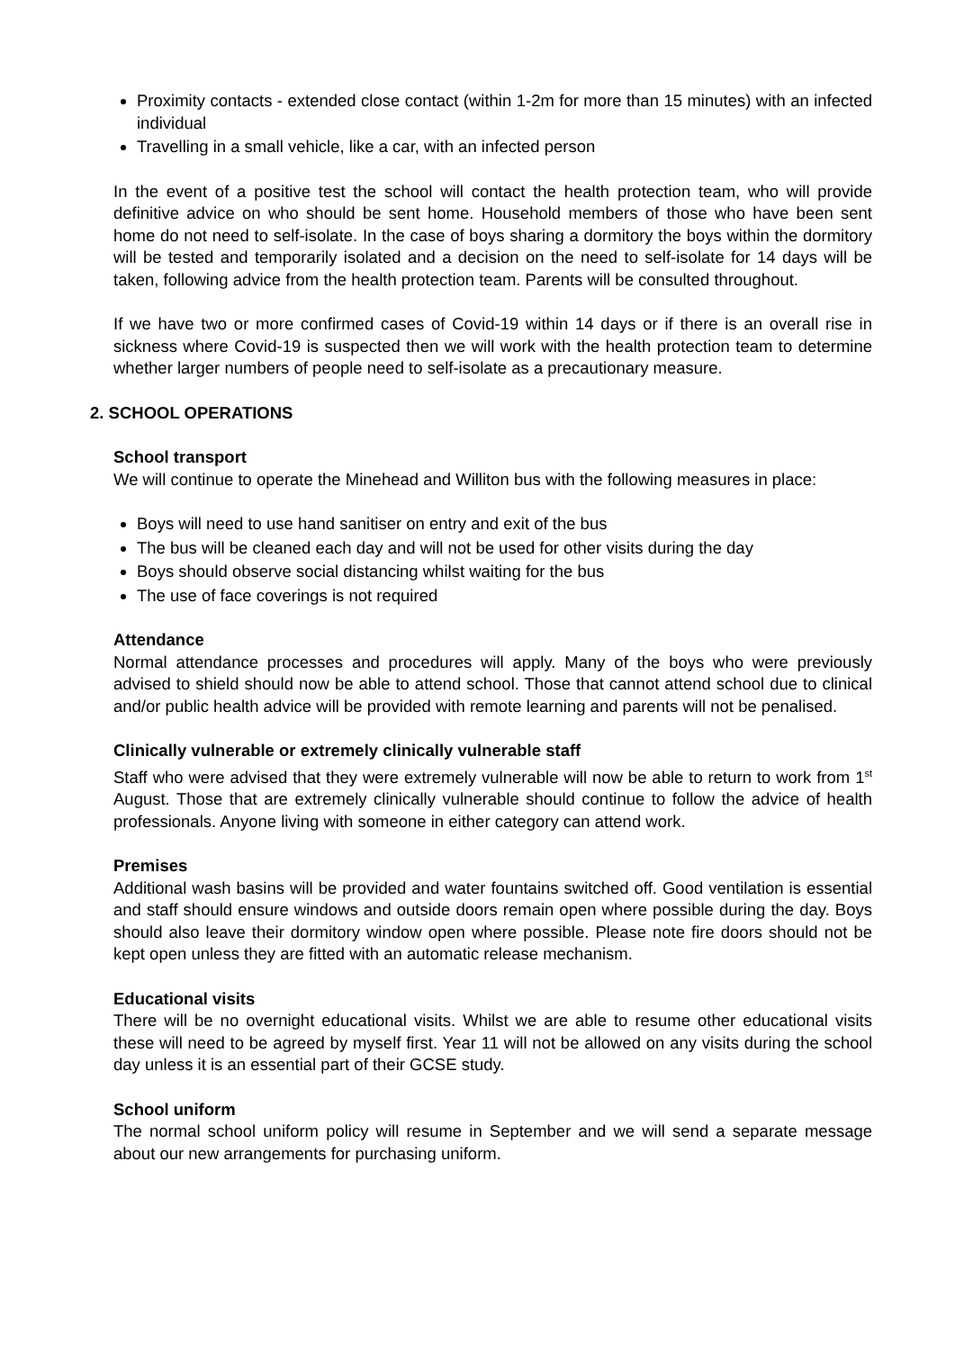Proximity contacts - extended close contact (within 1-2m for more than 15 minutes) with an infected individual
Travelling in a small vehicle, like a car, with an infected person
In the event of a positive test the school will contact the health protection team, who will provide definitive advice on who should be sent home. Household members of those who have been sent home do not need to self-isolate. In the case of boys sharing a dormitory the boys within the dormitory will be tested and temporarily isolated and a decision on the need to self-isolate for 14 days will be taken, following advice from the health protection team. Parents will be consulted throughout.
If we have two or more confirmed cases of Covid-19 within 14 days or if there is an overall rise in sickness where Covid-19 is suspected then we will work with the health protection team to determine whether larger numbers of people need to self-isolate as a precautionary measure.
2. SCHOOL OPERATIONS
School transport
We will continue to operate the Minehead and Williton bus with the following measures in place:
Boys will need to use hand sanitiser on entry and exit of the bus
The bus will be cleaned each day and will not be used for other visits during the day
Boys should observe social distancing whilst waiting for the bus
The use of face coverings is not required
Attendance
Normal attendance processes and procedures will apply. Many of the boys who were previously advised to shield should now be able to attend school. Those that cannot attend school due to clinical and/or public health advice will be provided with remote learning and parents will not be penalised.
Clinically vulnerable or extremely clinically vulnerable staff
Staff who were advised that they were extremely vulnerable will now be able to return to work from 1<sup>st</sup> August. Those that are extremely clinically vulnerable should continue to follow the advice of health professionals. Anyone living with someone in either category can attend work.
Premises
Additional wash basins will be provided and water fountains switched off. Good ventilation is essential and staff should ensure windows and outside doors remain open where possible during the day. Boys should also leave their dormitory window open where possible. Please note fire doors should not be kept open unless they are fitted with an automatic release mechanism.
Educational visits
There will be no overnight educational visits. Whilst we are able to resume other educational visits these will need to be agreed by myself first. Year 11 will not be allowed on any visits during the school day unless it is an essential part of their GCSE study.
School uniform
The normal school uniform policy will resume in September and we will send a separate message about our new arrangements for purchasing uniform.